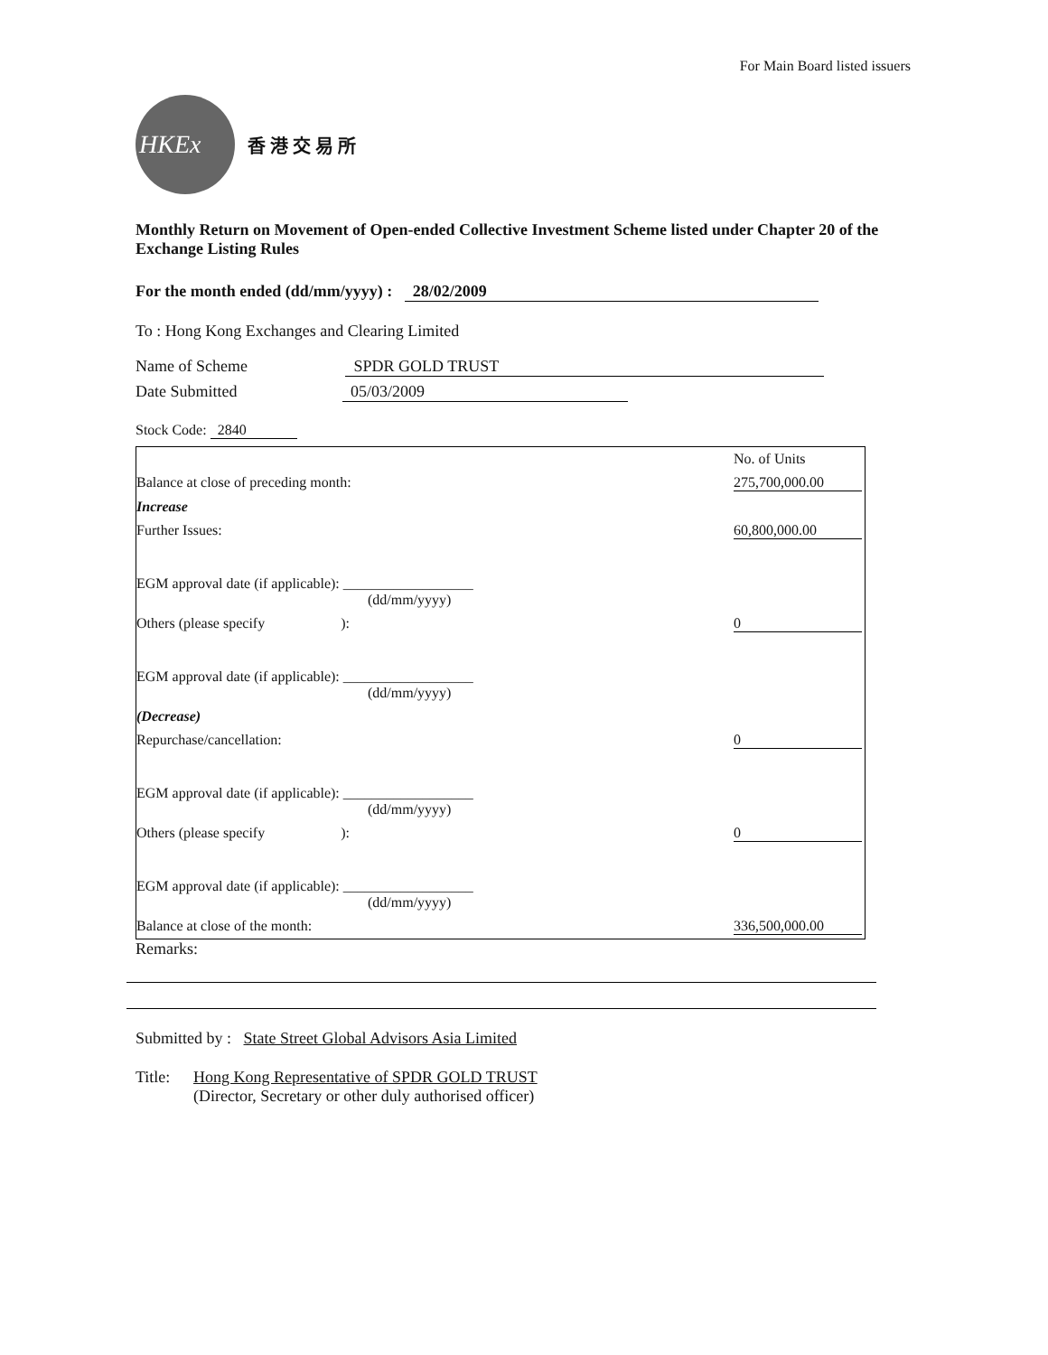For Main Board listed issuers
HKEx
香 港 交 易 所
Monthly Return on Movement of Open-ended Collective Investment Scheme listed under Chapter 20 of the Exchange Listing Rules
For the month ended (dd/mm/yyyy) : 28/02/2009
To : Hong Kong Exchanges and Clearing Limited
Name of Scheme SPDR GOLD TRUST
Date Submitted 05/03/2009
Stock Code: 2840
| | No. of Units |
| Balance at close of preceding month: | 275,700,000.00 |
| Increase | |
| Further Issues: | 60,800,000.00 |
| EGM approval date (if applicable): __________________ (dd/mm/yyyy) | |
| Others (please specify ): | 0 |
| EGM approval date (if applicable): __________________ (dd/mm/yyyy) | |
| (Decrease) | |
| Repurchase/cancellation: | 0 |
| EGM approval date (if applicable): __________________ (dd/mm/yyyy) | |
| Others (please specify ): | 0 |
| EGM approval date (if applicable): __________________ (dd/mm/yyyy) | |
| Balance at close of the month: | 336,500,000.00 |
Remarks:
Submitted by : State Street Global Advisors Asia Limited
Title: Hong Kong Representative of SPDR GOLD TRUST
(Director, Secretary or other duly authorised officer)